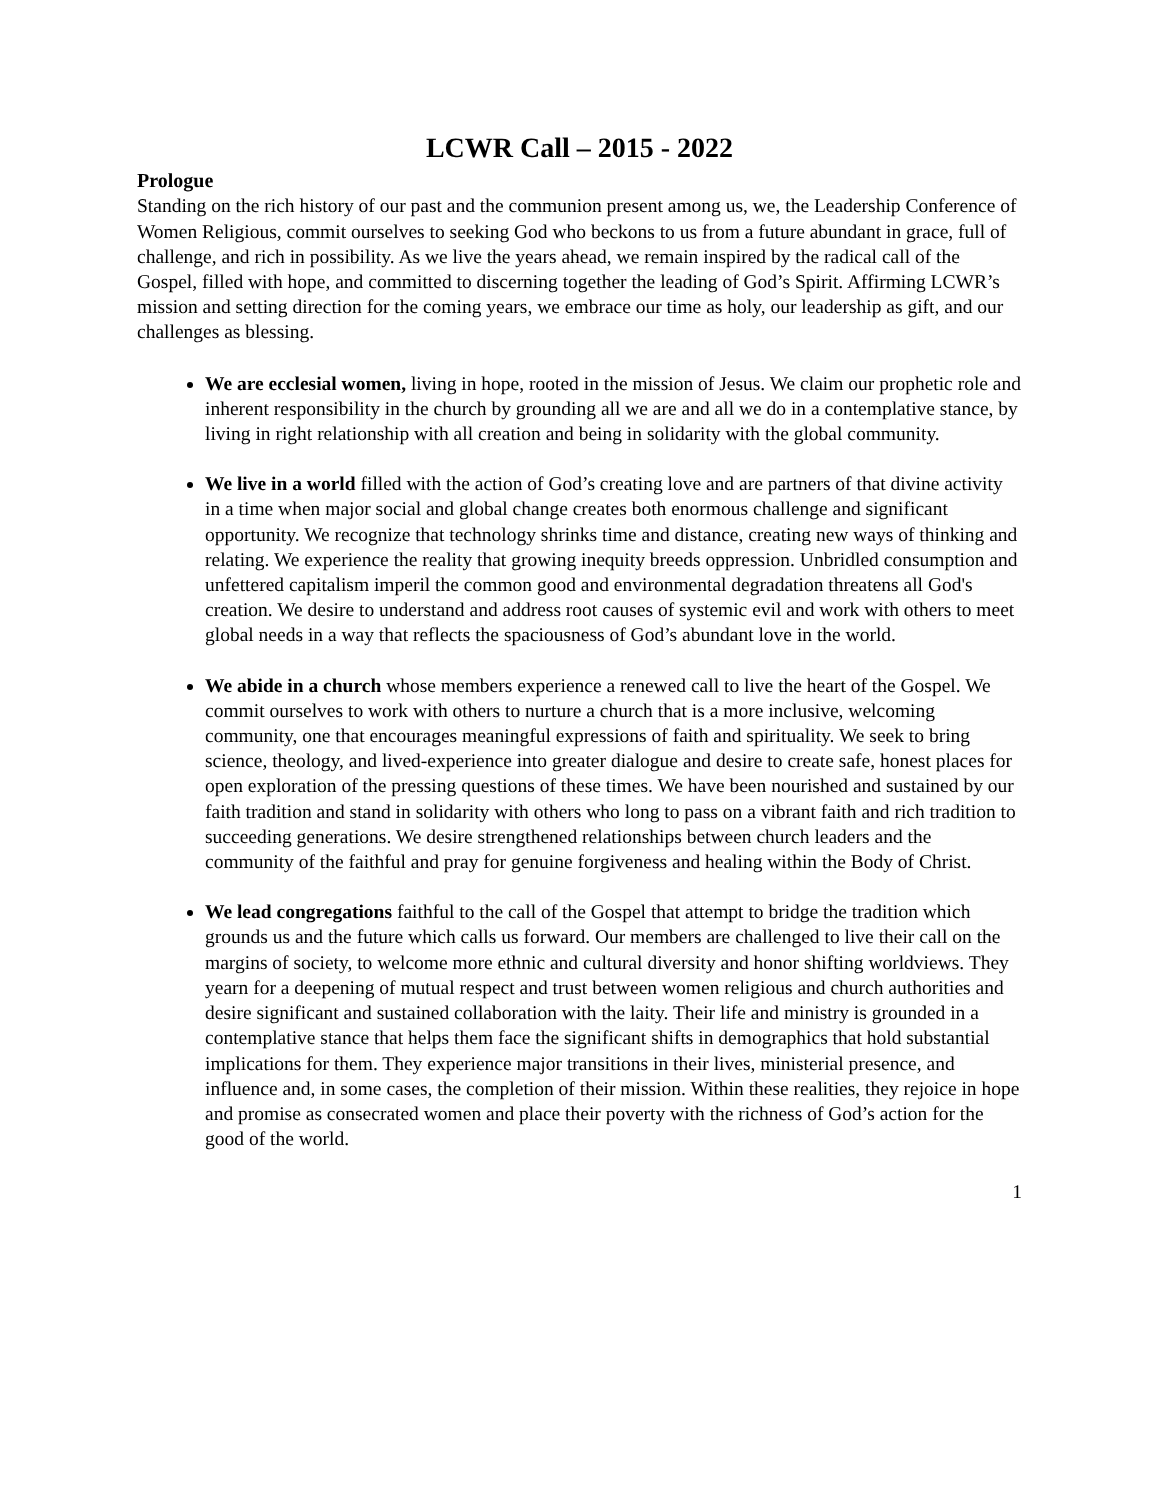LCWR Call – 2015 - 2022
Prologue
Standing on the rich history of our past and the communion present among us, we, the Leadership Conference of Women Religious, commit ourselves to seeking God who beckons to us from a future abundant in grace, full of challenge, and rich in possibility. As we live the years ahead, we remain inspired by the radical call of the Gospel, filled with hope, and committed to discerning together the leading of God’s Spirit. Affirming LCWR’s mission and setting direction for the coming years, we embrace our time as holy, our leadership as gift, and our challenges as blessing.
We are ecclesial women, living in hope, rooted in the mission of Jesus. We claim our prophetic role and inherent responsibility in the church by grounding all we are and all we do in a contemplative stance, by living in right relationship with all creation and being in solidarity with the global community.
We live in a world filled with the action of God’s creating love and are partners of that divine activity in a time when major social and global change creates both enormous challenge and significant opportunity. We recognize that technology shrinks time and distance, creating new ways of thinking and relating. We experience the reality that growing inequity breeds oppression. Unbridled consumption and unfettered capitalism imperil the common good and environmental degradation threatens all God's creation. We desire to understand and address root causes of systemic evil and work with others to meet global needs in a way that reflects the spaciousness of God’s abundant love in the world.
We abide in a church whose members experience a renewed call to live the heart of the Gospel. We commit ourselves to work with others to nurture a church that is a more inclusive, welcoming community, one that encourages meaningful expressions of faith and spirituality. We seek to bring science, theology, and lived-experience into greater dialogue and desire to create safe, honest places for open exploration of the pressing questions of these times. We have been nourished and sustained by our faith tradition and stand in solidarity with others who long to pass on a vibrant faith and rich tradition to succeeding generations. We desire strengthened relationships between church leaders and the community of the faithful and pray for genuine forgiveness and healing within the Body of Christ.
We lead congregations faithful to the call of the Gospel that attempt to bridge the tradition which grounds us and the future which calls us forward. Our members are challenged to live their call on the margins of society, to welcome more ethnic and cultural diversity and honor shifting worldviews. They yearn for a deepening of mutual respect and trust between women religious and church authorities and desire significant and sustained collaboration with the laity. Their life and ministry is grounded in a contemplative stance that helps them face the significant shifts in demographics that hold substantial implications for them. They experience major transitions in their lives, ministerial presence, and influence and, in some cases, the completion of their mission. Within these realities, they rejoice in hope and promise as consecrated women and place their poverty with the richness of God’s action for the good of the world.
1